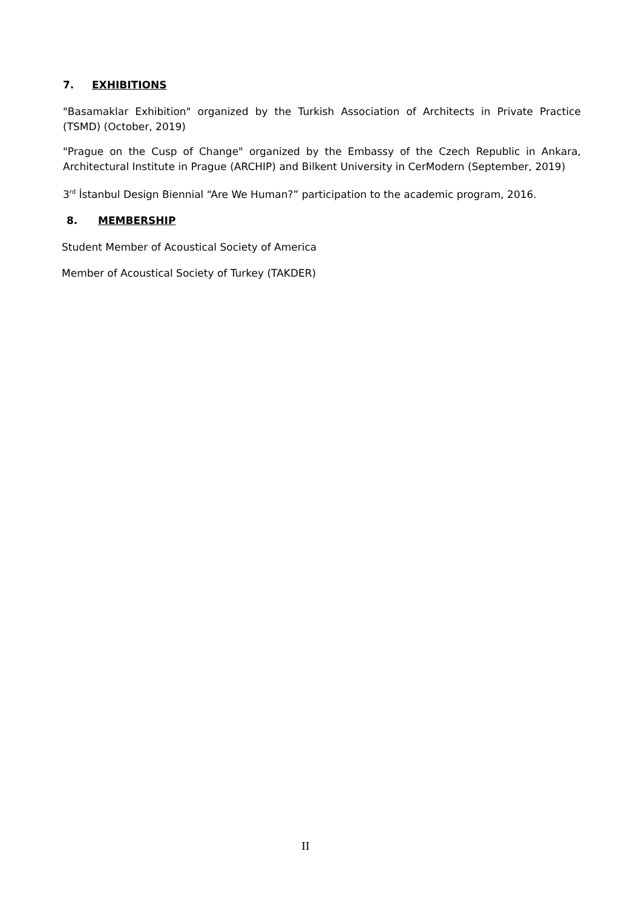7. EXHIBITIONS
"Basamaklar Exhibition" organized by the Turkish Association of Architects in Private Practice (TSMD) (October, 2019)
"Prague on the Cusp of Change" organized by the Embassy of the Czech Republic in Ankara, Architectural Institute in Prague (ARCHIP) and Bilkent University in CerModern (September, 2019)
3<sup>rd</sup> İstanbul Design Biennial “Are We Human?” participation to the academic program, 2016.
8. MEMBERSHIP
Student Member of Acoustical Society of America
Member of Acoustical Society of Turkey (TAKDER)
II